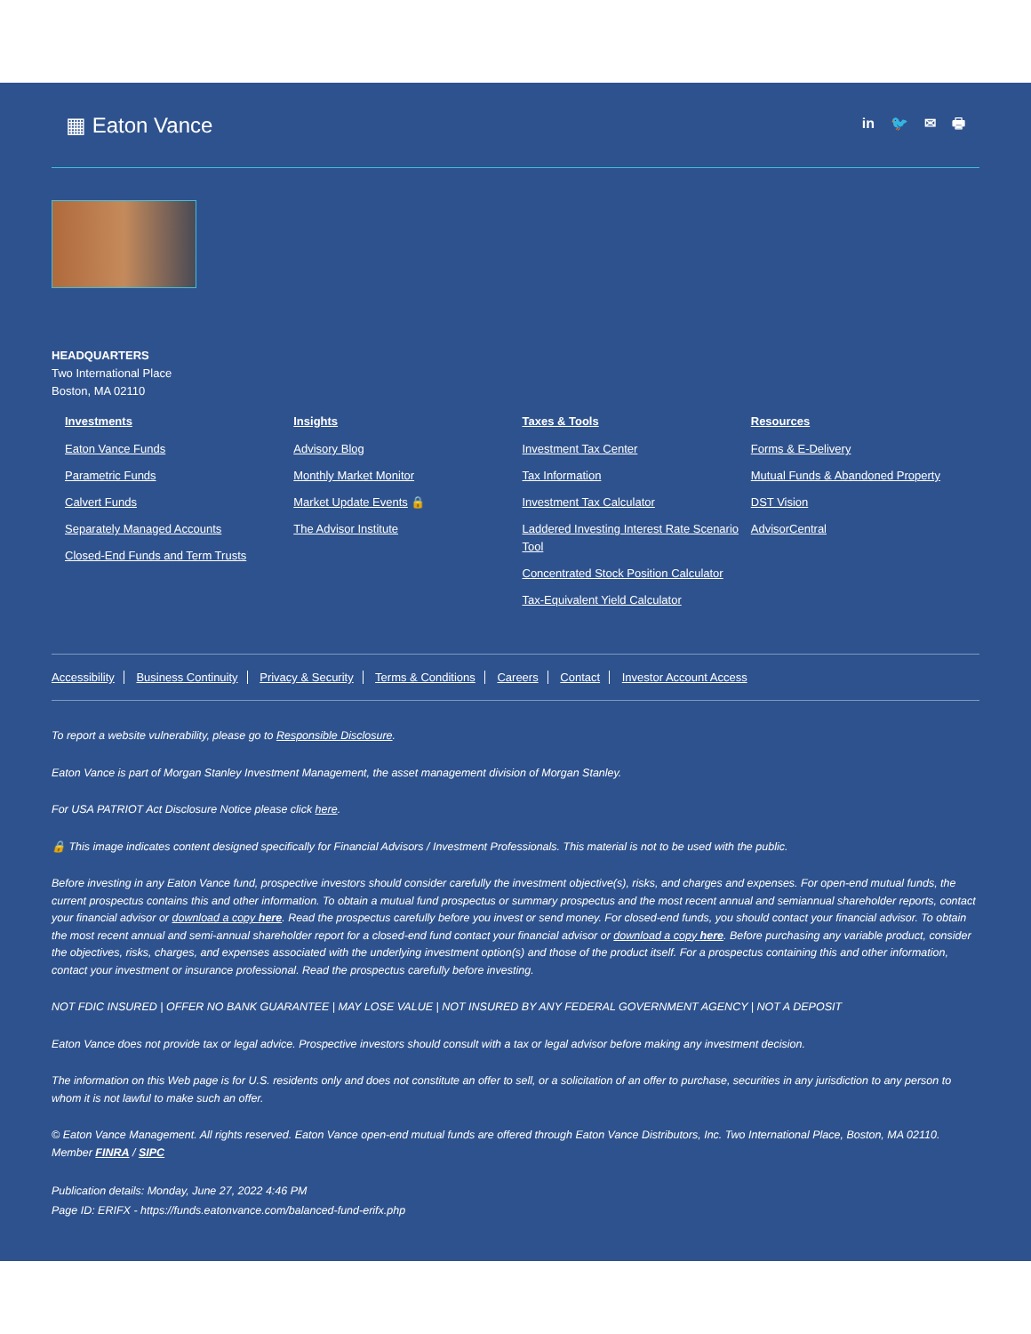▦ Eaton Vance
in 🐦 ✉ 🖶
HEADQUARTERS
Two International Place
Boston, MA 02110
Investments
Eaton Vance Funds
Parametric Funds
Calvert Funds
Separately Managed Accounts
Closed-End Funds and Term Trusts
Insights
Advisory Blog
Monthly Market Monitor
Market Update Events 🔒
The Advisor Institute
Taxes & Tools
Investment Tax Center
Tax Information
Investment Tax Calculator
Laddered Investing Interest Rate Scenario Tool
Concentrated Stock Position Calculator
Tax-Equivalent Yield Calculator
Resources
Forms & E-Delivery
Mutual Funds & Abandoned Property
DST Vision
AdvisorCentral
Accessibility Business Continuity Privacy & Security Terms & Conditions Careers Contact Investor Account Access
To report a website vulnerability, please go to Responsible Disclosure.
Eaton Vance is part of Morgan Stanley Investment Management, the asset management division of Morgan Stanley.
For USA PATRIOT Act Disclosure Notice please click here.
🔒 This image indicates content designed specifically for Financial Advisors / Investment Professionals. This material is not to be used with the public.
Before investing in any Eaton Vance fund, prospective investors should consider carefully the investment objective(s), risks, and charges and expenses. For open-end mutual funds, the current prospectus contains this and other information. To obtain a mutual fund prospectus or summary prospectus and the most recent annual and semiannual shareholder reports, contact your financial advisor or download a copy here. Read the prospectus carefully before you invest or send money. For closed-end funds, you should contact your financial advisor. To obtain the most recent annual and semi-annual shareholder report for a closed-end fund contact your financial advisor or download a copy here. Before purchasing any variable product, consider the objectives, risks, charges, and expenses associated with the underlying investment option(s) and those of the product itself. For a prospectus containing this and other information, contact your investment or insurance professional. Read the prospectus carefully before investing.
NOT FDIC INSURED | OFFER NO BANK GUARANTEE | MAY LOSE VALUE | NOT INSURED BY ANY FEDERAL GOVERNMENT AGENCY | NOT A DEPOSIT
Eaton Vance does not provide tax or legal advice. Prospective investors should consult with a tax or legal advisor before making any investment decision.
The information on this Web page is for U.S. residents only and does not constitute an offer to sell, or a solicitation of an offer to purchase, securities in any jurisdiction to any person to whom it is not lawful to make such an offer.
© Eaton Vance Management. All rights reserved. Eaton Vance open-end mutual funds are offered through Eaton Vance Distributors, Inc. Two International Place, Boston, MA 02110. Member FINRA / SIPC
Publication details: Monday, June 27, 2022 4:46 PM
Page ID: ERIFX - https://funds.eatonvance.com/balanced-fund-erifx.php